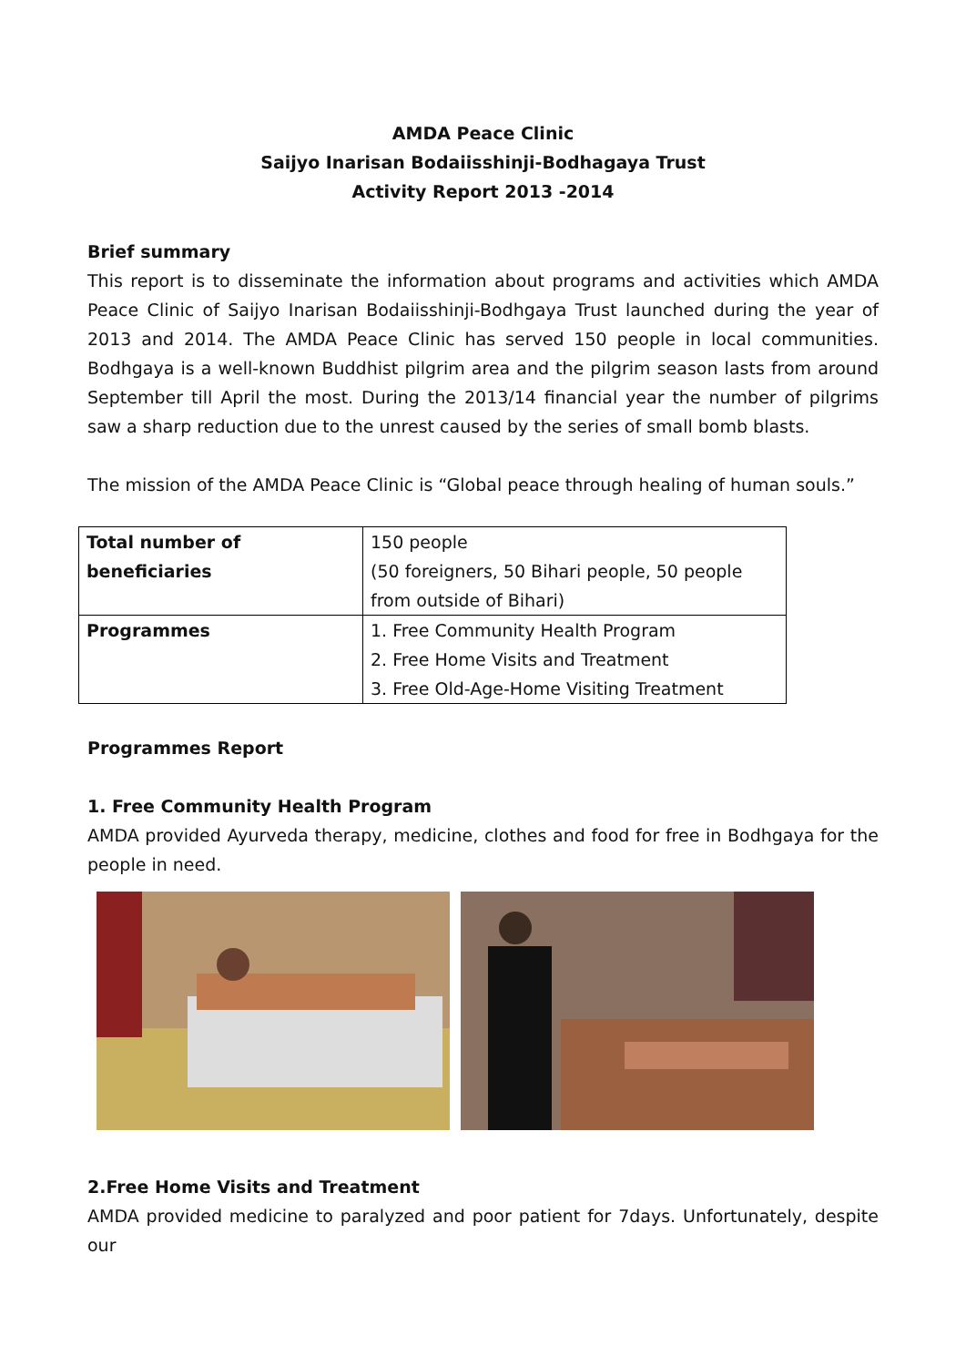AMDA Peace Clinic
Saijyo Inarisan Bodaiisshinji-Bodhagaya Trust
Activity Report 2013 -2014
Brief summary
This report is to disseminate the information about programs and activities which AMDA Peace Clinic of Saijyo Inarisan Bodaiisshinji-Bodhgaya Trust launched during the year of 2013 and 2014. The AMDA Peace Clinic has served 150 people in local communities. Bodhgaya is a well-known Buddhist pilgrim area and the pilgrim season lasts from around September till April the most. During the 2013/14 financial year the number of pilgrims saw a sharp reduction due to the unrest caused by the series of small bomb blasts.
The mission of the AMDA Peace Clinic is “Global peace through healing of human souls.”
| Total number of beneficiaries | 150 people (50 foreigners, 50 Bihari people, 50 people from outside of Bihari) |
| Programmes | 1. Free Community Health Program 2. Free Home Visits and Treatment 3. Free Old-Age-Home Visiting Treatment |
Programmes Report
1. Free Community Health Program
AMDA provided Ayurveda therapy, medicine, clothes and food for free in Bodhgaya for the people in need.
2.Free Home Visits and Treatment
AMDA provided medicine to paralyzed and poor patient for 7days. Unfortunately, despite our